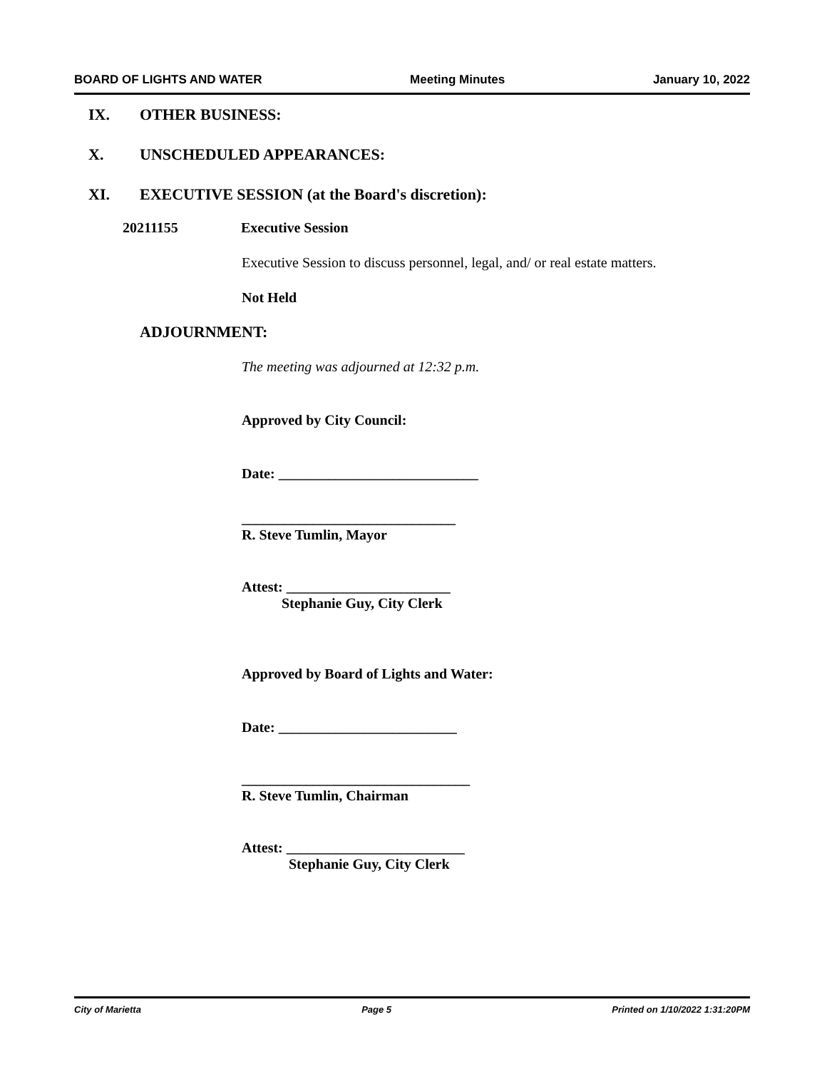BOARD OF LIGHTS AND WATER Meeting Minutes January 10, 2022
IX. OTHER BUSINESS:
X. UNSCHEDULED APPEARANCES:
XI. EXECUTIVE SESSION (at the Board's discretion):
20211155 Executive Session
Executive Session to discuss personnel, legal, and/ or real estate matters.
Not Held
ADJOURNMENT:
The meeting was adjourned at 12:32 p.m.
Approved by City Council:
Date: ____________________________
______________________________
R. Steve Tumlin, Mayor
Attest: _______________________
Stephanie Guy, City Clerk
Approved by Board of Lights and Water:
Date: _________________________
________________________________
R. Steve Tumlin, Chairman
Attest: _________________________
Stephanie Guy, City Clerk
City of Marietta Page 5 Printed on 1/10/2022 1:31:20PM